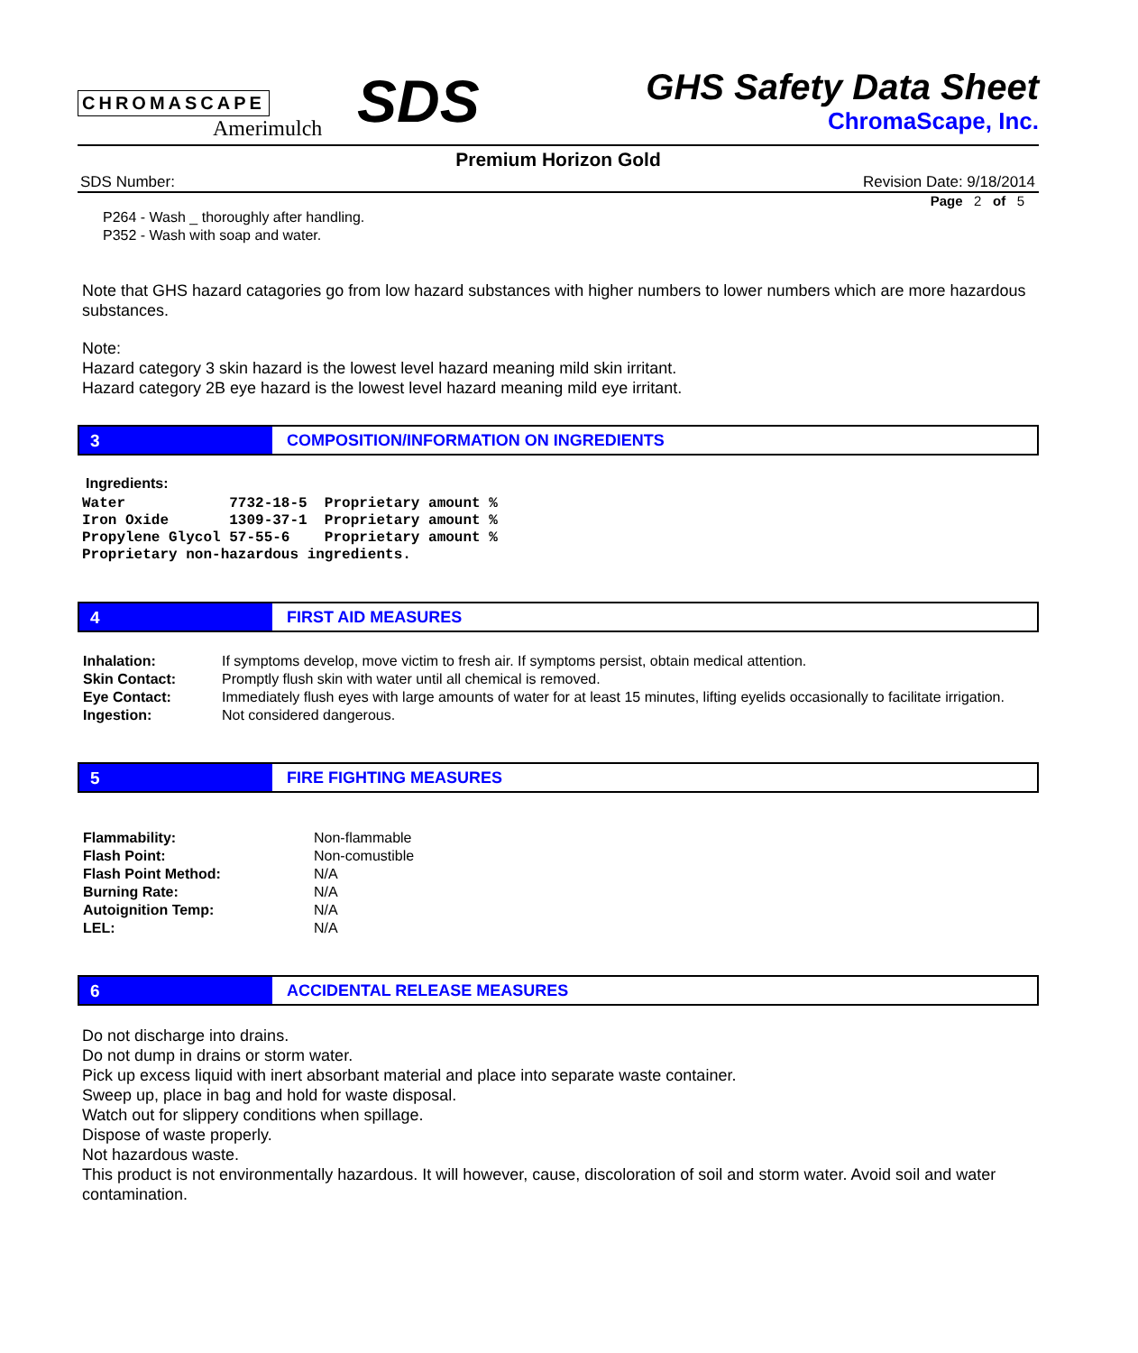CHROMASCAPE
Amerimulch
SDS
GHS Safety Data Sheet
ChromaScape, Inc.
Premium Horizon Gold
SDS Number: Revision Date: 9/18/2014
Page 2 of 5
P264 - Wash _ thoroughly after handling.
P352 - Wash with soap and water.
Note that GHS hazard catagories go from low hazard substances with higher numbers to lower numbers which are more hazardous substances.
Note:
Hazard category 3 skin hazard is the lowest level hazard meaning mild skin irritant.
Hazard category 2B eye hazard is the lowest level hazard meaning mild eye irritant.
3 COMPOSITION/INFORMATION ON INGREDIENTS
Ingredients:
Water            7732-18-5  Proprietary amount %
Iron Oxide       1309-37-1  Proprietary amount %
Propylene Glycol 57-55-6    Proprietary amount %
Proprietary non-hazardous ingredients.
4 FIRST AID MEASURES
| Inhalation: | If symptoms develop, move victim to fresh air. If symptoms persist, obtain medical attention. |
| Skin Contact: | Promptly flush skin with water until all chemical is removed. |
| Eye Contact: | Immediately flush eyes with large amounts of water for at least 15 minutes, lifting eyelids occasionally to facilitate irrigation. |
| Ingestion: | Not considered dangerous. |
5 FIRE FIGHTING MEASURES
| Flammability: | Non-flammable |
| Flash Point: | Non-comustible |
| Flash Point Method: | N/A |
| Burning Rate: | N/A |
| Autoignition Temp: | N/A |
| LEL: | N/A |
6 ACCIDENTAL RELEASE MEASURES
Do not discharge into drains.
Do not dump in drains or storm water.
Pick up excess liquid with inert absorbant material and place into separate waste container.
Sweep up, place in bag and hold for waste disposal.
Watch out for slippery conditions when spillage.
Dispose of waste properly.
Not hazardous waste.
This product is not environmentally hazardous. It will however, cause, discoloration of soil and storm water. Avoid soil and water contamination.